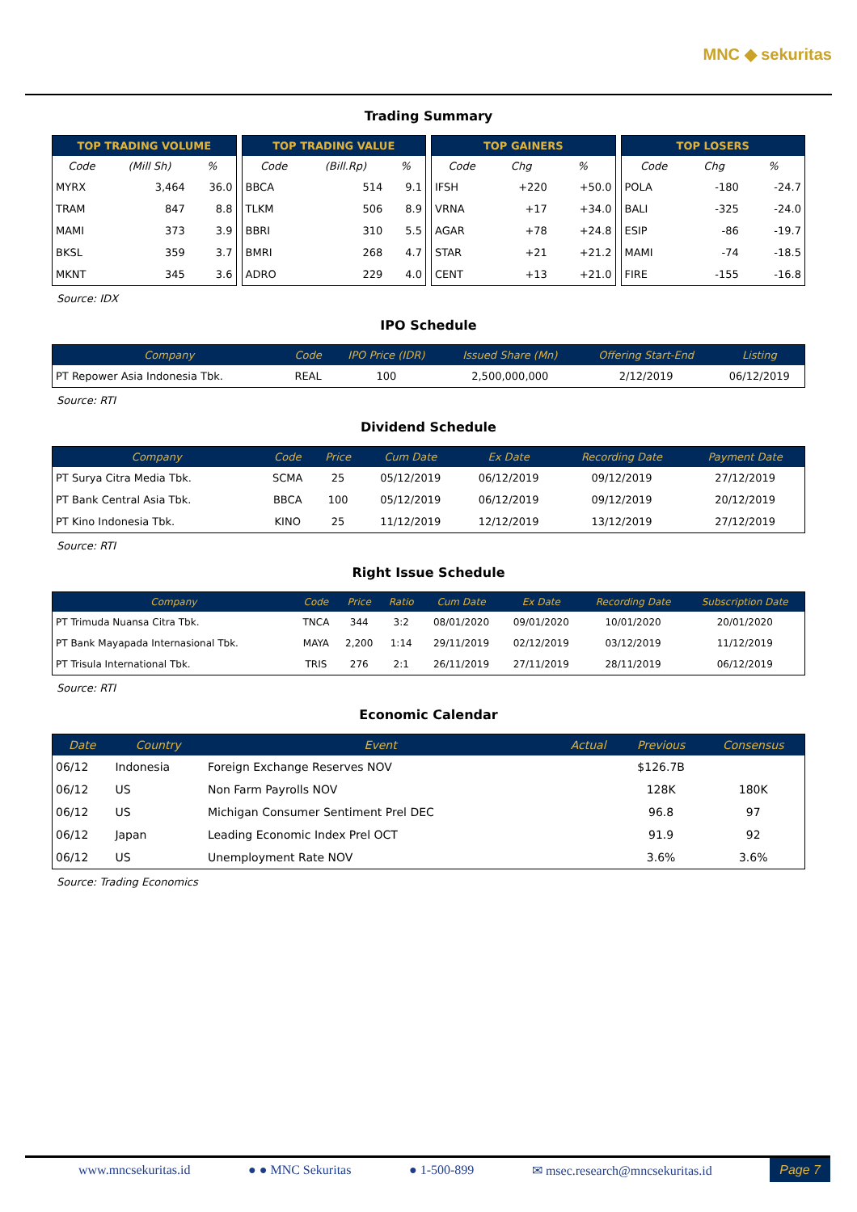MNC ◆ sekuritas
Trading Summary
| TOP TRADING VOLUME | | |
| --- | --- | --- |
| Code | (Mill Sh) | % |
| MYRX | 3,464 | 36.0 |
| TRAM | 847 | 8.8 |
| MAMI | 373 | 3.9 |
| BKSL | 359 | 3.7 |
| MKNT | 345 | 3.6 |
| TOP TRADING VALUE | | |
| --- | --- | --- |
| Code | (Bill.Rp) | % |
| BBCA | 514 | 9.1 |
| TLKM | 506 | 8.9 |
| BBRI | 310 | 5.5 |
| BMRI | 268 | 4.7 |
| ADRO | 229 | 4.0 |
| TOP GAINERS | | |
| --- | --- | --- |
| Code | Chg | % |
| IFSH | +220 | +50.0 |
| VRNA | +17 | +34.0 |
| AGAR | +78 | +24.8 |
| STAR | +21 | +21.2 |
| CENT | +13 | +21.0 |
| TOP LOSERS | | |
| --- | --- | --- |
| Code | Chg | % |
| POLA | -180 | -24.7 |
| BALI | -325 | -24.0 |
| ESIP | -86 | -19.7 |
| MAMI | -74 | -18.5 |
| FIRE | -155 | -16.8 |
Source: IDX
IPO Schedule
| Company | Code | IPO Price (IDR) | Issued Share (Mn) | Offering Start-End | Listing |
| --- | --- | --- | --- | --- | --- |
| PT Repower Asia Indonesia Tbk. | REAL | 100 | 2,500,000,000 | 2/12/2019 | 06/12/2019 |
Source: RTI
Dividend Schedule
| Company | Code | Price | Cum Date | Ex Date | Recording Date | Payment Date |
| --- | --- | --- | --- | --- | --- | --- |
| PT Surya Citra Media Tbk. | SCMA | 25 | 05/12/2019 | 06/12/2019 | 09/12/2019 | 27/12/2019 |
| PT Bank Central Asia Tbk. | BBCA | 100 | 05/12/2019 | 06/12/2019 | 09/12/2019 | 20/12/2019 |
| PT Kino Indonesia Tbk. | KINO | 25 | 11/12/2019 | 12/12/2019 | 13/12/2019 | 27/12/2019 |
Source: RTI
Right Issue Schedule
| Company | Code | Price | Ratio | Cum Date | Ex Date | Recording Date | Subscription Date |
| --- | --- | --- | --- | --- | --- | --- | --- |
| PT Trimuda Nuansa Citra Tbk. | TNCA | 344 | 3:2 | 08/01/2020 | 09/01/2020 | 10/01/2020 | 20/01/2020 |
| PT Bank Mayapada Internasional Tbk. | MAYA | 2,200 | 1:14 | 29/11/2019 | 02/12/2019 | 03/12/2019 | 11/12/2019 |
| PT Trisula International Tbk. | TRIS | 276 | 2:1 | 26/11/2019 | 27/11/2019 | 28/11/2019 | 06/12/2019 |
Source: RTI
Economic Calendar
| Date | Country | Event | Actual | Previous | Consensus |
| --- | --- | --- | --- | --- | --- |
| 06/12 | Indonesia | Foreign Exchange Reserves NOV | | $126.7B | |
| 06/12 | US | Non Farm Payrolls NOV | | 128K | 180K |
| 06/12 | US | Michigan Consumer Sentiment Prel DEC | | 96.8 | 97 |
| 06/12 | Japan | Leading Economic Index Prel OCT | | 91.9 | 92 |
| 06/12 | US | Unemployment Rate NOV | | 3.6% | 3.6% |
Source: Trading Economics
www.mncsekuritas.id ● ● MNC Sekuritas ● 1-500-899 ✉ msec.research@mncsekuritas.id Page 7